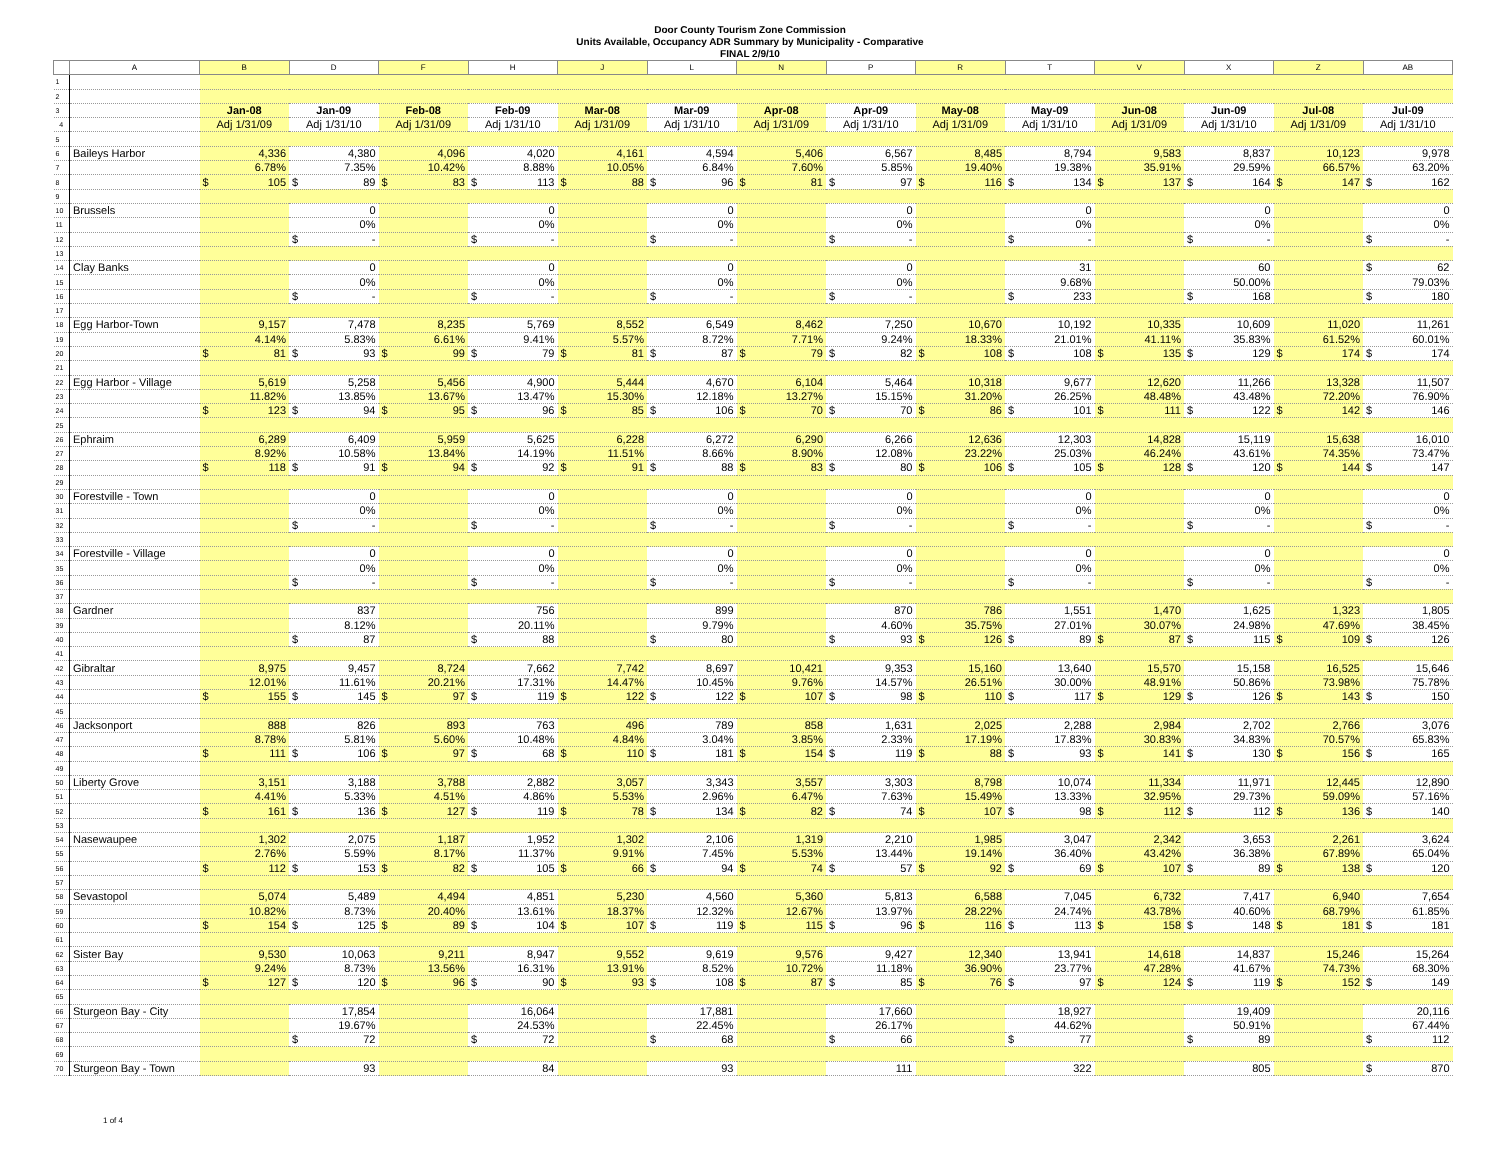Door County Tourism Zone Commission
Units Available, Occupancy ADR Summary by Municipality - Comparative
FINAL 2/9/10
| | A | B | D | F | H | J | L | N | P | R | T | V | X | Z | AB |
| 1 | | | | | | | | | | | | | | | |
| 2 | | | | | | | | | | | | | | | |
| 3 | | Jan-08 | Jan-09 | Feb-08 | Feb-09 | Mar-08 | Mar-09 | Apr-08 | Apr-09 | May-08 | May-09 | Jun-08 | Jun-09 | Jul-08 | Jul-09 |
| 4 | | Adj 1/31/09 | Adj 1/31/10 | Adj 1/31/09 | Adj 1/31/10 | Adj 1/31/09 | Adj 1/31/10 | Adj 1/31/09 | Adj 1/31/10 | Adj 1/31/09 | Adj 1/31/10 | Adj 1/31/09 | Adj 1/31/10 | Adj 1/31/09 | Adj 1/31/10 |
| 5 | | | | | | | | | | | | | | | |
| 6 | Baileys Harbor | 4,336 | 4,380 | 4,096 | 4,020 | 4,161 | 4,594 | 5,406 | 6,567 | 8,485 | 8,794 | 9,583 | 8,837 | 10,123 | 9,978 |
| 7 | | 6.78% | 7.35% | 10.42% | 8.88% | 10.05% | 6.84% | 7.60% | 5.85% | 19.40% | 19.38% | 35.91% | 29.59% | 66.57% | 63.20% |
| 8 | | $ 105 | $ 89 | $ 83 | $ 113 | $ 88 | $ 96 | $ 81 | $ 97 | $ 116 | $ 134 | $ 137 | $ 164 | $ 147 | $ 162 |
| 9 | | | | | | | | | | | | | | | |
| 10 | Brussels | | 0 | | 0 | | 0 | | 0 | | 0 | | 0 | | 0 |
| 11 | | | 0% | | 0% | | 0% | | 0% | | 0% | | 0% | | 0% |
| 12 | | | $ - | | $ - | | $ - | | $ - | | $ - | | $ - | | $ - |
| 13 | | | | | | | | | | | | | | | |
| 14 | Clay Banks | | 0 | | 0 | | 0 | | 0 | | 31 | | 60 | | $ 62 |
| 15 | | | 0% | | 0% | | 0% | | 0% | | 9.68% | | 50.00% | | 79.03% |
| 16 | | | $ - | | $ - | | $ - | | $ - | | $ 233 | | $ 168 | | $ 180 |
| 17 | | | | | | | | | | | | | | | |
| 18 | Egg Harbor-Town | 9,157 | 7,478 | 8,235 | 5,769 | 8,552 | 6,549 | 8,462 | 7,250 | 10,670 | 10,192 | 10,335 | 10,609 | 11,020 | 11,261 |
| 19 | | 4.14% | 5.83% | 6.61% | 9.41% | 5.57% | 8.72% | 7.71% | 9.24% | 18.33% | 21.01% | 41.11% | 35.83% | 61.52% | 60.01% |
| 20 | | $ 81 | $ 93 | $ 99 | $ 79 | $ 81 | $ 87 | $ 79 | $ 82 | $ 108 | $ 108 | $ 135 | $ 129 | $ 174 | $ 174 |
| 21 | | | | | | | | | | | | | | | |
| 22 | Egg Harbor - Village | 5,619 | 5,258 | 5,456 | 4,900 | 5,444 | 4,670 | 6,104 | 5,464 | 10,318 | 9,677 | 12,620 | 11,266 | 13,328 | 11,507 |
| 23 | | 11.82% | 13.85% | 13.67% | 13.47% | 15.30% | 12.18% | 13.27% | 15.15% | 31.20% | 26.25% | 48.48% | 43.48% | 72.20% | 76.90% |
| 24 | | $ 123 | $ 94 | $ 95 | $ 96 | $ 85 | $ 106 | $ 70 | $ 70 | $ 86 | $ 101 | $ 111 | $ 122 | $ 142 | $ 146 |
| 25 | | | | | | | | | | | | | | | |
| 26 | Ephraim | 6,289 | 6,409 | 5,959 | 5,625 | 6,228 | 6,272 | 6,290 | 6,266 | 12,636 | 12,303 | 14,828 | 15,119 | 15,638 | 16,010 |
| 27 | | 8.92% | 10.58% | 13.84% | 14.19% | 11.51% | 8.66% | 8.90% | 12.08% | 23.22% | 25.03% | 46.24% | 43.61% | 74.35% | 73.47% |
| 28 | | $ 118 | $ 91 | $ 94 | $ 92 | $ 91 | $ 88 | $ 83 | $ 80 | $ 106 | $ 105 | $ 128 | $ 120 | $ 144 | $ 147 |
| 29 | | | | | | | | | | | | | | | |
| 30 | Forestville - Town | | 0 | | 0 | | 0 | | 0 | | 0 | | 0 | | 0 |
| 31 | | | 0% | | 0% | | 0% | | 0% | | 0% | | 0% | | 0% |
| 32 | | | $ - | | $ - | | $ - | | $ - | | $ - | | $ - | | $ - |
| 33 | | | | | | | | | | | | | | | |
| 34 | Forestville - Village | | 0 | | 0 | | 0 | | 0 | | 0 | | 0 | | 0 |
| 35 | | | 0% | | 0% | | 0% | | 0% | | 0% | | 0% | | 0% |
| 36 | | | $ - | | $ - | | $ - | | $ - | | $ - | | $ - | | $ - |
| 37 | | | | | | | | | | | | | | | |
| 38 | Gardner | | 837 | | 756 | | 899 | | 870 | 786 | 1,551 | 1,470 | 1,625 | 1,323 | 1,805 |
| 39 | | | 8.12% | | 20.11% | | 9.79% | | 4.60% | 35.75% | 27.01% | 30.07% | 24.98% | 47.69% | 38.45% |
| 40 | | | $ 87 | | $ 88 | | $ 80 | | $ 93 | $ 126 | $ 89 | $ 87 | $ 115 | $ 109 | $ 126 |
| 41 | | | | | | | | | | | | | | | |
| 42 | Gibraltar | 8,975 | 9,457 | 8,724 | 7,662 | 7,742 | 8,697 | 10,421 | 9,353 | 15,160 | 13,640 | 15,570 | 15,158 | 16,525 | 15,646 |
| 43 | | 12.01% | 11.61% | 20.21% | 17.31% | 14.47% | 10.45% | 9.76% | 14.57% | 26.51% | 30.00% | 48.91% | 50.86% | 73.98% | 75.78% |
| 44 | | $ 155 | $ 145 | $ 97 | $ 119 | $ 122 | $ 122 | $ 107 | $ 98 | $ 110 | $ 117 | $ 129 | $ 126 | $ 143 | $ 150 |
| 45 | | | | | | | | | | | | | | | |
| 46 | Jacksonport | 888 | 826 | 893 | 763 | 496 | 789 | 858 | 1,631 | 2,025 | 2,288 | 2,984 | 2,702 | 2,766 | 3,076 |
| 47 | | 8.78% | 5.81% | 5.60% | 10.48% | 4.84% | 3.04% | 3.85% | 2.33% | 17.19% | 17.83% | 30.83% | 34.83% | 70.57% | 65.83% |
| 48 | | $ 111 | $ 106 | $ 97 | $ 68 | $ 110 | $ 181 | $ 154 | $ 119 | $ 88 | $ 93 | $ 141 | $ 130 | $ 156 | $ 165 |
| 49 | | | | | | | | | | | | | | | |
| 50 | Liberty Grove | 3,151 | 3,188 | 3,788 | 2,882 | 3,057 | 3,343 | 3,557 | 3,303 | 8,798 | 10,074 | 11,334 | 11,971 | 12,445 | 12,890 |
| 51 | | 4.41% | 5.33% | 4.51% | 4.86% | 5.53% | 2.96% | 6.47% | 7.63% | 15.49% | 13.33% | 32.95% | 29.73% | 59.09% | 57.16% |
| 52 | | $ 161 | $ 136 | $ 127 | $ 119 | $ 78 | $ 134 | $ 82 | $ 74 | $ 107 | $ 98 | $ 112 | $ 112 | $ 136 | $ 140 |
| 53 | | | | | | | | | | | | | | | |
| 54 | Nasewaupee | 1,302 | 2,075 | 1,187 | 1,952 | 1,302 | 2,106 | 1,319 | 2,210 | 1,985 | 3,047 | 2,342 | 3,653 | 2,261 | 3,624 |
| 55 | | 2.76% | 5.59% | 8.17% | 11.37% | 9.91% | 7.45% | 5.53% | 13.44% | 19.14% | 36.40% | 43.42% | 36.38% | 67.89% | 65.04% |
| 56 | | $ 112 | $ 153 | $ 82 | $ 105 | $ 66 | $ 94 | $ 74 | $ 57 | $ 92 | $ 69 | $ 107 | $ 89 | $ 138 | $ 120 |
| 57 | | | | | | | | | | | | | | | |
| 58 | Sevastopol | 5,074 | 5,489 | 4,494 | 4,851 | 5,230 | 4,560 | 5,360 | 5,813 | 6,588 | 7,045 | 6,732 | 7,417 | 6,940 | 7,654 |
| 59 | | 10.82% | 8.73% | 20.40% | 13.61% | 18.37% | 12.32% | 12.67% | 13.97% | 28.22% | 24.74% | 43.78% | 40.60% | 68.79% | 61.85% |
| 60 | | $ 154 | $ 125 | $ 89 | $ 104 | $ 107 | $ 119 | $ 115 | $ 96 | $ 116 | $ 113 | $ 158 | $ 148 | $ 181 | $ 181 |
| 61 | | | | | | | | | | | | | | | |
| 62 | Sister Bay | 9,530 | 10,063 | 9,211 | 8,947 | 9,552 | 9,619 | 9,576 | 9,427 | 12,340 | 13,941 | 14,618 | 14,837 | 15,246 | 15,264 |
| 63 | | 9.24% | 8.73% | 13.56% | 16.31% | 13.91% | 8.52% | 10.72% | 11.18% | 36.90% | 23.77% | 47.28% | 41.67% | 74.73% | 68.30% |
| 64 | | $ 127 | $ 120 | $ 96 | $ 90 | $ 93 | $ 108 | $ 87 | $ 85 | $ 76 | $ 97 | $ 124 | $ 119 | $ 152 | $ 149 |
| 65 | | | | | | | | | | | | | | | |
| 66 | Sturgeon Bay - City | | 17,854 | | 16,064 | | 17,881 | | 17,660 | | 18,927 | | 19,409 | | 20,116 |
| 67 | | | 19.67% | | 24.53% | | 22.45% | | 26.17% | | 44.62% | | 50.91% | | 67.44% |
| 68 | | | $ 72 | | $ 72 | | $ 68 | | $ 66 | | $ 77 | | $ 89 | | $ 112 |
| 69 | | | | | | | | | | | | | | | |
| 70 | Sturgeon Bay - Town | | 93 | | 84 | | 93 | | 111 | | 322 | | 805 | | $ 870 |
1 of 4